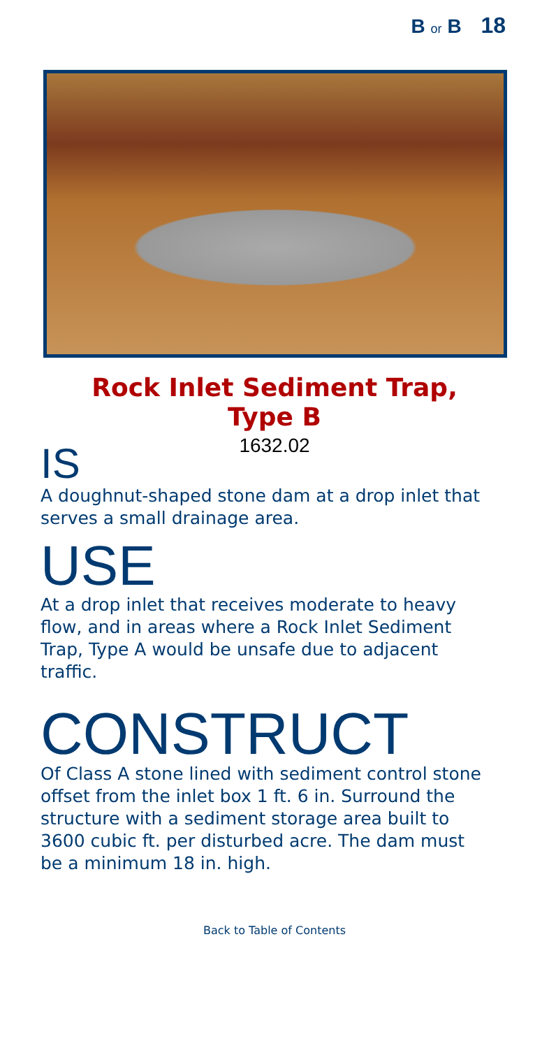B or B 18
Rock Inlet Sediment Trap,
Type B
1632.02
IS
A doughnut-shaped stone dam at a drop inlet that serves a small drainage area.
USE
At a drop inlet that receives moderate to heavy flow, and in areas where a Rock Inlet Sediment Trap, Type A would be unsafe due to adjacent traffic.
CONSTRUCT
Of Class A stone lined with sediment control stone offset from the inlet box 1 ft. 6 in. Surround the structure with a sediment storage area built to 3600 cubic ft. per disturbed acre. The dam must be a minimum 18 in. high.
Back to Table of Contents